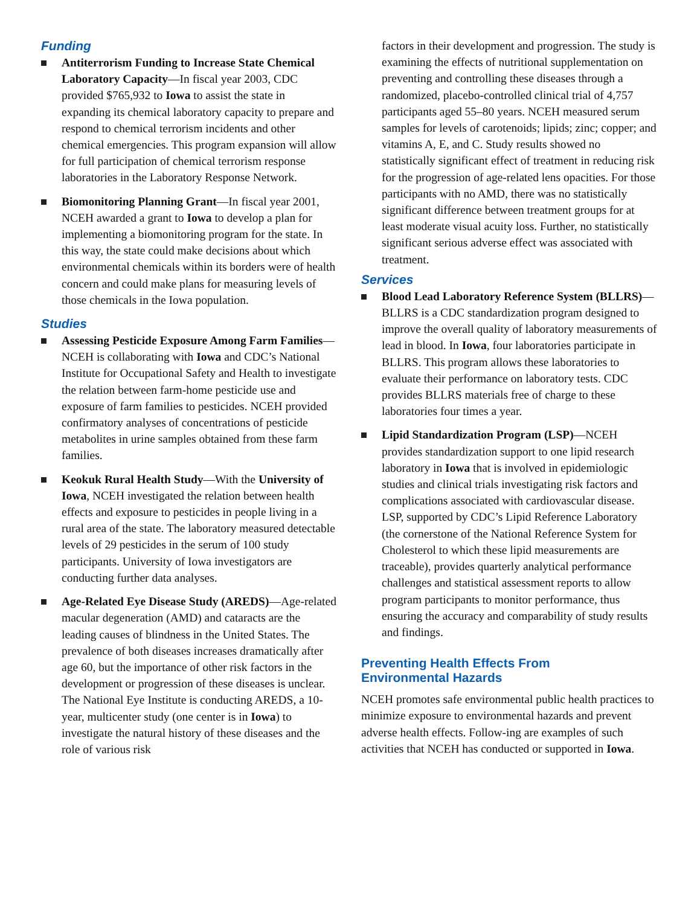Funding
Antiterrorism Funding to Increase State Chemical Laboratory Capacity—In fiscal year 2003, CDC provided $765,932 to Iowa to assist the state in expanding its chemical laboratory capacity to prepare and respond to chemical terrorism incidents and other chemical emergencies. This program expansion will allow for full participation of chemical terrorism response laboratories in the Laboratory Response Network.
Biomonitoring Planning Grant—In fiscal year 2001, NCEH awarded a grant to Iowa to develop a plan for implementing a biomonitoring program for the state. In this way, the state could make decisions about which environmental chemicals within its borders were of health concern and could make plans for measuring levels of those chemicals in the Iowa population.
Studies
Assessing Pesticide Exposure Among Farm Families—NCEH is collaborating with Iowa and CDC’s National Institute for Occupational Safety and Health to investigate the relation between farm-home pesticide use and exposure of farm families to pesticides. NCEH provided confirmatory analyses of concentrations of pesticide metabolites in urine samples obtained from these farm families.
Keokuk Rural Health Study—With the University of Iowa, NCEH investigated the relation between health effects and exposure to pesticides in people living in a rural area of the state. The laboratory measured detectable levels of 29 pesticides in the serum of 100 study participants. University of Iowa investigators are conducting further data analyses.
Age-Related Eye Disease Study (AREDS)—Age-related macular degeneration (AMD) and cataracts are the leading causes of blindness in the United States. The prevalence of both diseases increases dramatically after age 60, but the importance of other risk factors in the development or progression of these diseases is unclear. The National Eye Institute is conducting AREDS, a 10-year, multicenter study (one center is in Iowa) to investigate the natural history of these diseases and the role of various risk
factors in their development and progression. The study is examining the effects of nutritional supplementation on preventing and controlling these diseases through a randomized, placebo-controlled clinical trial of 4,757 participants aged 55–80 years. NCEH measured serum samples for levels of carotenoids; lipids; zinc; copper; and vitamins A, E, and C. Study results showed no statistically significant effect of treatment in reducing risk for the progression of age-related lens opacities. For those participants with no AMD, there was no statistically significant difference between treatment groups for at least moderate visual acuity loss. Further, no statistically significant serious adverse effect was associated with treatment.
Services
Blood Lead Laboratory Reference System (BLLRS)—BLLRS is a CDC standardization program designed to improve the overall quality of laboratory measurements of lead in blood. In Iowa, four laboratories participate in BLLRS. This program allows these laboratories to evaluate their performance on laboratory tests. CDC provides BLLRS materials free of charge to these laboratories four times a year.
Lipid Standardization Program (LSP)—NCEH provides standardization support to one lipid research laboratory in Iowa that is involved in epidemiologic studies and clinical trials investigating risk factors and complications associated with cardiovascular disease. LSP, supported by CDC’s Lipid Reference Laboratory (the cornerstone of the National Reference System for Cholesterol to which these lipid measurements are traceable), provides quarterly analytical performance challenges and statistical assessment reports to allow program participants to monitor performance, thus ensuring the accuracy and comparability of study results and findings.
Preventing Health Effects From
Environmental Hazards
NCEH promotes safe environmental public health practices to minimize exposure to environmental hazards and prevent adverse health effects. Follow-ing are examples of such activities that NCEH has conducted or supported in Iowa.